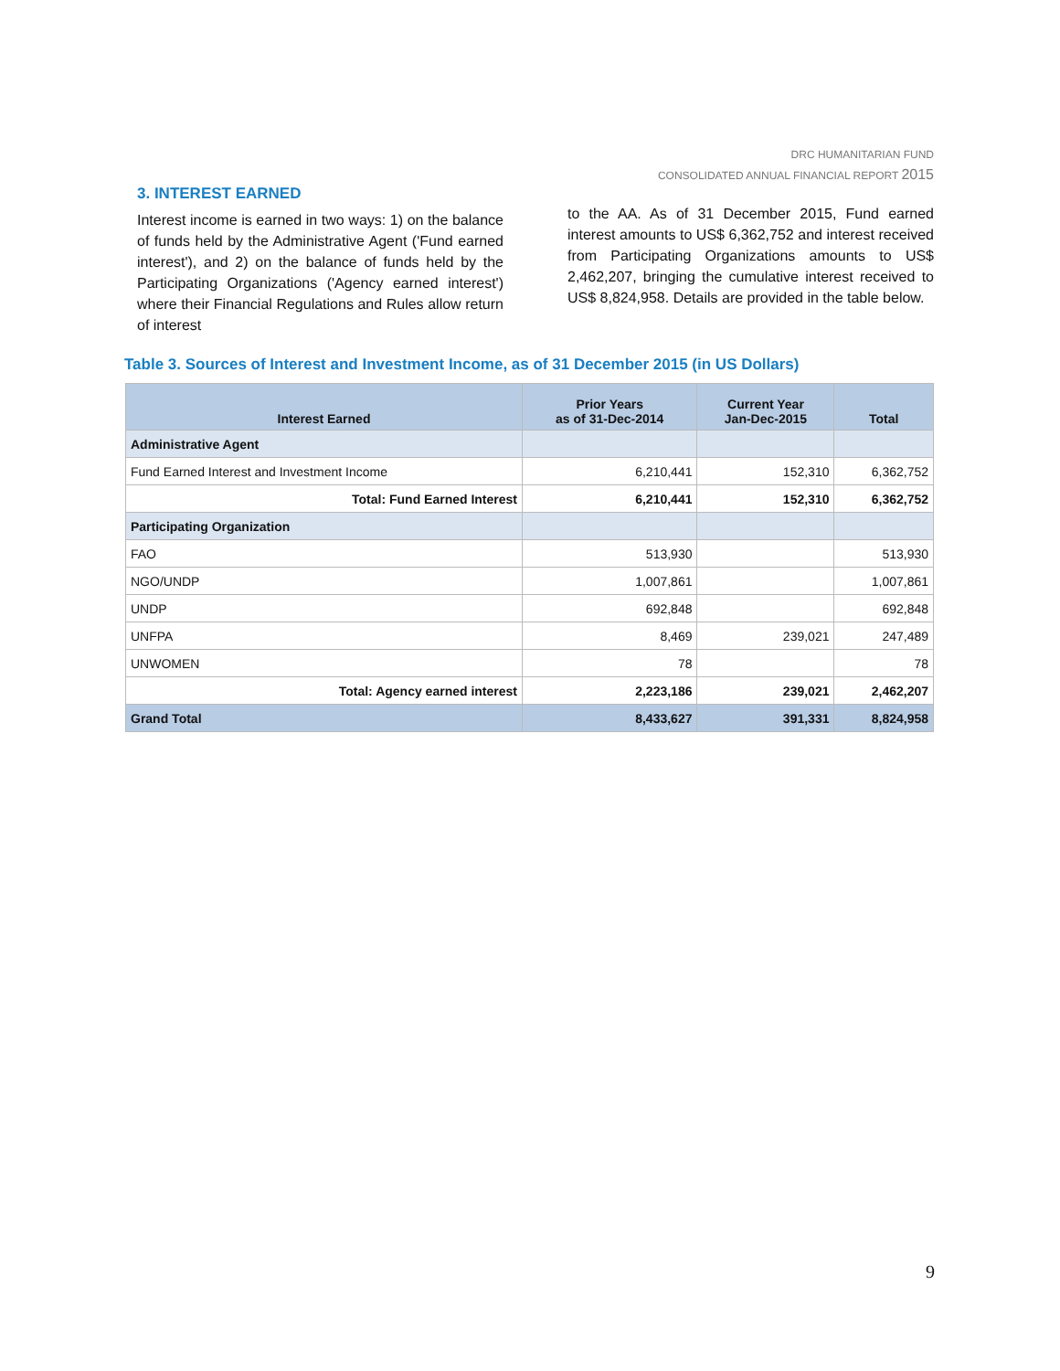DRC HUMANITARIAN FUND
CONSOLIDATED ANNUAL FINANCIAL REPORT 2015
3. INTEREST EARNED
Interest income is earned in two ways: 1) on the balance of funds held by the Administrative Agent ('Fund earned interest'), and 2) on the balance of funds held by the Participating Organizations ('Agency earned interest') where their Financial Regulations and Rules allow return of interest
to the AA. As of 31 December 2015, Fund earned interest amounts to US$ 6,362,752 and interest received from Participating Organizations amounts to US$ 2,462,207, bringing the cumulative interest received to US$ 8,824,958. Details are provided in the table below.
Table 3. Sources of Interest and Investment Income, as of 31 December 2015 (in US Dollars)
| Interest Earned | Prior Years as of 31-Dec-2014 | Current Year Jan-Dec-2015 | Total |
| --- | --- | --- | --- |
| Administrative Agent | | | |
| Fund Earned Interest and Investment Income | 6,210,441 | 152,310 | 6,362,752 |
| Total: Fund Earned Interest | 6,210,441 | 152,310 | 6,362,752 |
| Participating Organization | | | |
| FAO | 513,930 | | 513,930 |
| NGO/UNDP | 1,007,861 | | 1,007,861 |
| UNDP | 692,848 | | 692,848 |
| UNFPA | 8,469 | 239,021 | 247,489 |
| UNWOMEN | 78 | | 78 |
| Total: Agency earned interest | 2,223,186 | 239,021 | 2,462,207 |
| Grand Total | 8,433,627 | 391,331 | 8,824,958 |
9